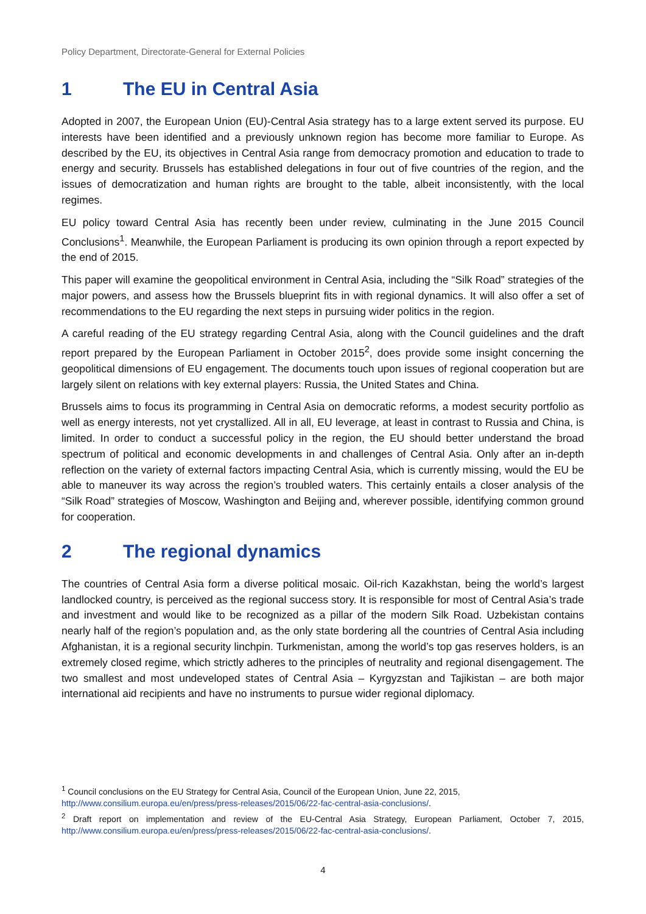Policy Department, Directorate-General for External Policies
1 The EU in Central Asia
Adopted in 2007, the European Union (EU)-Central Asia strategy has to a large extent served its purpose. EU interests have been identified and a previously unknown region has become more familiar to Europe. As described by the EU, its objectives in Central Asia range from democracy promotion and education to trade to energy and security. Brussels has established delegations in four out of five countries of the region, and the issues of democratization and human rights are brought to the table, albeit inconsistently, with the local regimes.
EU policy toward Central Asia has recently been under review, culminating in the June 2015 Council Conclusions<sup>1</sup>. Meanwhile, the European Parliament is producing its own opinion through a report expected by the end of 2015.
This paper will examine the geopolitical environment in Central Asia, including the “Silk Road” strategies of the major powers, and assess how the Brussels blueprint fits in with regional dynamics. It will also offer a set of recommendations to the EU regarding the next steps in pursuing wider politics in the region.
A careful reading of the EU strategy regarding Central Asia, along with the Council guidelines and the draft report prepared by the European Parliament in October 2015<sup>2</sup>, does provide some insight concerning the geopolitical dimensions of EU engagement. The documents touch upon issues of regional cooperation but are largely silent on relations with key external players: Russia, the United States and China.
Brussels aims to focus its programming in Central Asia on democratic reforms, a modest security portfolio as well as energy interests, not yet crystallized. All in all, EU leverage, at least in contrast to Russia and China, is limited. In order to conduct a successful policy in the region, the EU should better understand the broad spectrum of political and economic developments in and challenges of Central Asia. Only after an in-depth reflection on the variety of external factors impacting Central Asia, which is currently missing, would the EU be able to maneuver its way across the region’s troubled waters. This certainly entails a closer analysis of the “Silk Road” strategies of Moscow, Washington and Beijing and, wherever possible, identifying common ground for cooperation.
2 The regional dynamics
The countries of Central Asia form a diverse political mosaic. Oil-rich Kazakhstan, being the world’s largest landlocked country, is perceived as the regional success story. It is responsible for most of Central Asia’s trade and investment and would like to be recognized as a pillar of the modern Silk Road. Uzbekistan contains nearly half of the region’s population and, as the only state bordering all the countries of Central Asia including Afghanistan, it is a regional security linchpin. Turkmenistan, among the world’s top gas reserves holders, is an extremely closed regime, which strictly adheres to the principles of neutrality and regional disengagement. The two smallest and most undeveloped states of Central Asia – Kyrgyzstan and Tajikistan – are both major international aid recipients and have no instruments to pursue wider regional diplomacy.
<sup>1</sup> Council conclusions on the EU Strategy for Central Asia, Council of the European Union, June 22, 2015,
http://www.consilium.europa.eu/en/press/press-releases/2015/06/22-fac-central-asia-conclusions/.
<sup>2</sup> Draft report on implementation and review of the EU-Central Asia Strategy, European Parliament, October 7, 2015, http://www.consilium.europa.eu/en/press/press-releases/2015/06/22-fac-central-asia-conclusions/.
4